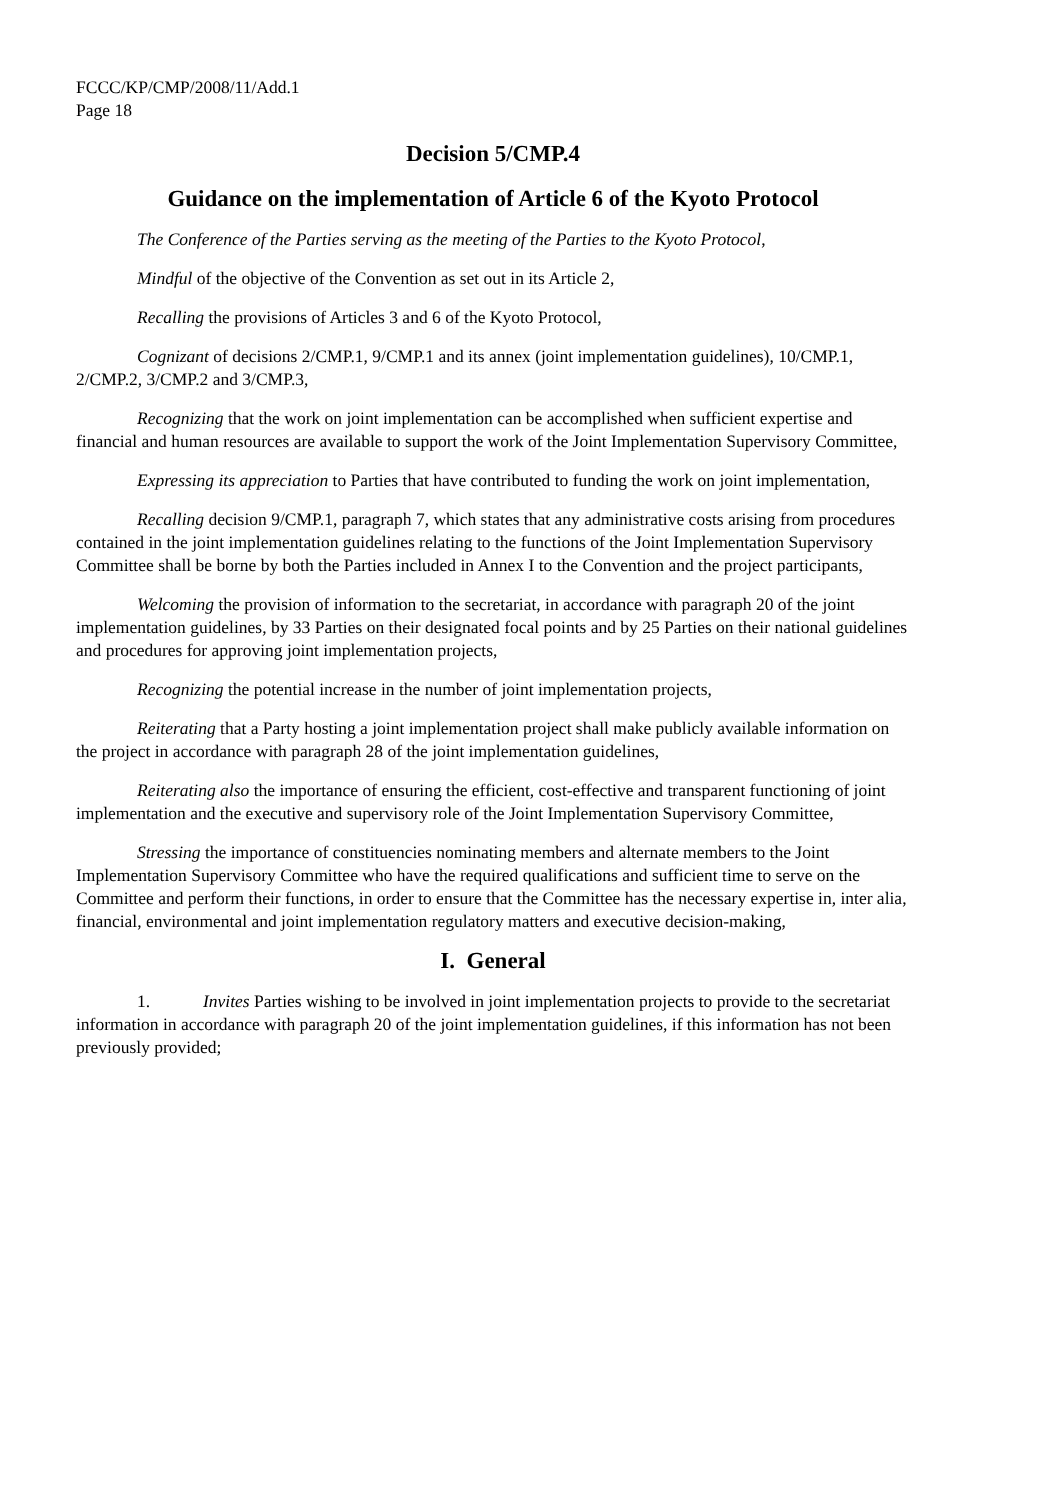FCCC/KP/CMP/2008/11/Add.1
Page 18
Decision 5/CMP.4
Guidance on the implementation of Article 6 of the Kyoto Protocol
The Conference of the Parties serving as the meeting of the Parties to the Kyoto Protocol,
Mindful of the objective of the Convention as set out in its Article 2,
Recalling the provisions of Articles 3 and 6 of the Kyoto Protocol,
Cognizant of decisions 2/CMP.1, 9/CMP.1 and its annex (joint implementation guidelines), 10/CMP.1, 2/CMP.2, 3/CMP.2 and 3/CMP.3,
Recognizing that the work on joint implementation can be accomplished when sufficient expertise and financial and human resources are available to support the work of the Joint Implementation Supervisory Committee,
Expressing its appreciation to Parties that have contributed to funding the work on joint implementation,
Recalling decision 9/CMP.1, paragraph 7, which states that any administrative costs arising from procedures contained in the joint implementation guidelines relating to the functions of the Joint Implementation Supervisory Committee shall be borne by both the Parties included in Annex I to the Convention and the project participants,
Welcoming the provision of information to the secretariat, in accordance with paragraph 20 of the joint implementation guidelines, by 33 Parties on their designated focal points and by 25 Parties on their national guidelines and procedures for approving joint implementation projects,
Recognizing the potential increase in the number of joint implementation projects,
Reiterating that a Party hosting a joint implementation project shall make publicly available information on the project in accordance with paragraph 28 of the joint implementation guidelines,
Reiterating also the importance of ensuring the efficient, cost-effective and transparent functioning of joint implementation and the executive and supervisory role of the Joint Implementation Supervisory Committee,
Stressing the importance of constituencies nominating members and alternate members to the Joint Implementation Supervisory Committee who have the required qualifications and sufficient time to serve on the Committee and perform their functions, in order to ensure that the Committee has the necessary expertise in, inter alia, financial, environmental and joint implementation regulatory matters and executive decision-making,
I. General
1. Invites Parties wishing to be involved in joint implementation projects to provide to the secretariat information in accordance with paragraph 20 of the joint implementation guidelines, if this information has not been previously provided;